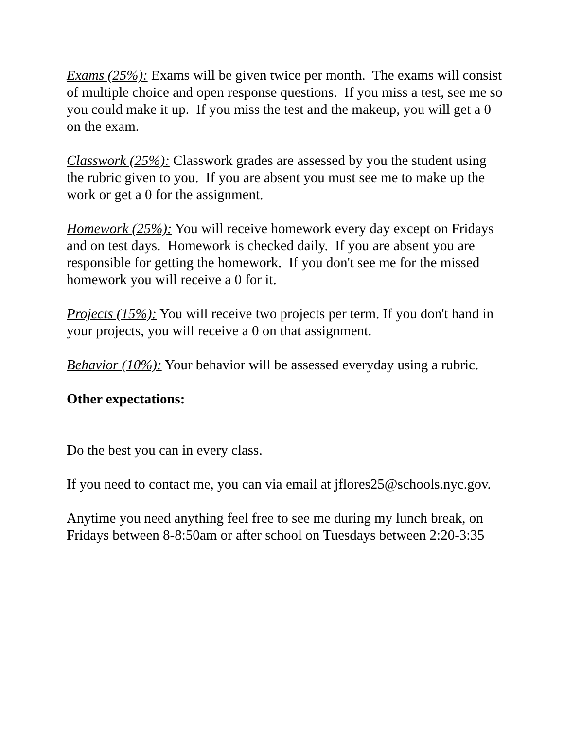Exams (25%): Exams will be given twice per month. The exams will consist of multiple choice and open response questions. If you miss a test, see me so you could make it up. If you miss the test and the makeup, you will get a 0 on the exam.
Classwork (25%): Classwork grades are assessed by you the student using the rubric given to you. If you are absent you must see me to make up the work or get a 0 for the assignment.
Homework (25%): You will receive homework every day except on Fridays and on test days. Homework is checked daily. If you are absent you are responsible for getting the homework. If you don't see me for the missed homework you will receive a 0 for it.
Projects (15%): You will receive two projects per term. If you don't hand in your projects, you will receive a 0 on that assignment.
Behavior (10%): Your behavior will be assessed everyday using a rubric.
Other expectations:
Do the best you can in every class.
If you need to contact me, you can via email at jflores25@schools.nyc.gov.
Anytime you need anything feel free to see me during my lunch break, on Fridays between 8-8:50am or after school on Tuesdays between 2:20-3:35